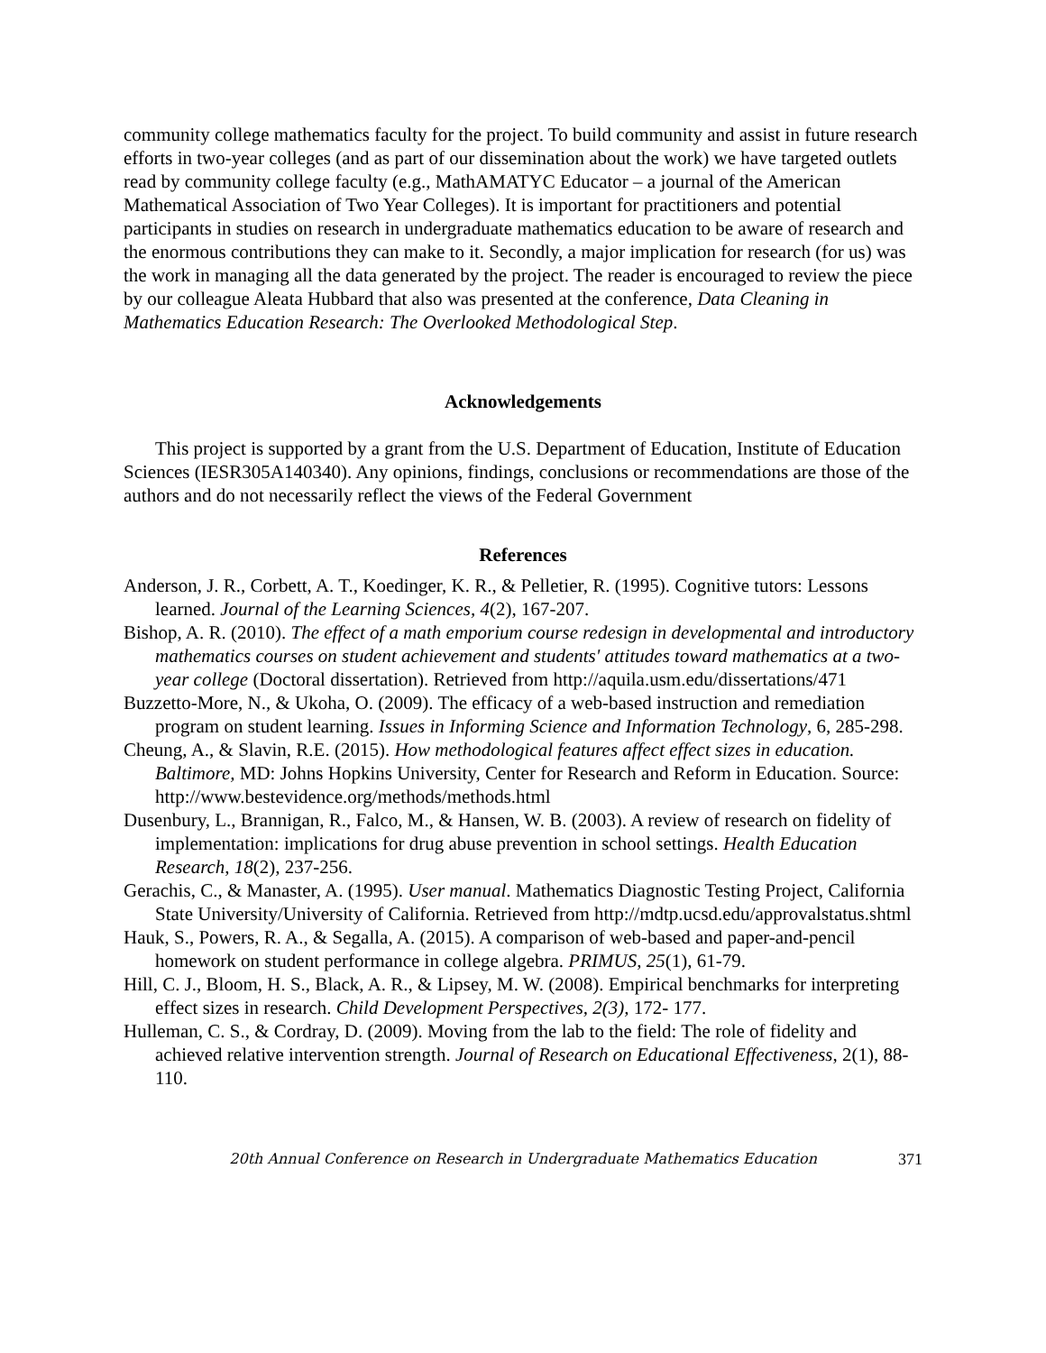community college mathematics faculty for the project. To build community and assist in future research efforts in two-year colleges (and as part of our dissemination about the work) we have targeted outlets read by community college faculty (e.g., MathAMATYC Educator – a journal of the American Mathematical Association of Two Year Colleges). It is important for practitioners and potential participants in studies on research in undergraduate mathematics education to be aware of research and the enormous contributions they can make to it. Secondly, a major implication for research (for us) was the work in managing all the data generated by the project. The reader is encouraged to review the piece by our colleague Aleata Hubbard that also was presented at the conference, Data Cleaning in Mathematics Education Research: The Overlooked Methodological Step.
Acknowledgements
This project is supported by a grant from the U.S. Department of Education, Institute of Education Sciences (IESR305A140340). Any opinions, findings, conclusions or recommendations are those of the authors and do not necessarily reflect the views of the Federal Government
References
Anderson, J. R., Corbett, A. T., Koedinger, K. R., & Pelletier, R. (1995). Cognitive tutors: Lessons learned. Journal of the Learning Sciences, 4(2), 167-207.
Bishop, A. R. (2010). The effect of a math emporium course redesign in developmental and introductory mathematics courses on student achievement and students' attitudes toward mathematics at a two-year college (Doctoral dissertation). Retrieved from http://aquila.usm.edu/dissertations/471
Buzzetto-More, N., & Ukoha, O. (2009). The efficacy of a web-based instruction and remediation program on student learning. Issues in Informing Science and Information Technology, 6, 285-298.
Cheung, A., & Slavin, R.E. (2015). How methodological features affect effect sizes in education. Baltimore, MD: Johns Hopkins University, Center for Research and Reform in Education. Source: http://www.bestevidence.org/methods/methods.html
Dusenbury, L., Brannigan, R., Falco, M., & Hansen, W. B. (2003). A review of research on fidelity of implementation: implications for drug abuse prevention in school settings. Health Education Research, 18(2), 237-256.
Gerachis, C., & Manaster, A. (1995). User manual. Mathematics Diagnostic Testing Project, California State University/University of California. Retrieved from http://mdtp.ucsd.edu/approvalstatus.shtml
Hauk, S., Powers, R. A., & Segalla, A. (2015). A comparison of web-based and paper-and-pencil homework on student performance in college algebra. PRIMUS, 25(1), 61-79.
Hill, C. J., Bloom, H. S., Black, A. R., & Lipsey, M. W. (2008). Empirical benchmarks for interpreting effect sizes in research. Child Development Perspectives, 2(3), 172- 177.
Hulleman, C. S., & Cordray, D. (2009). Moving from the lab to the field: The role of fidelity and achieved relative intervention strength. Journal of Research on Educational Effectiveness, 2(1), 88-110.
20th Annual Conference on Research in Undergraduate Mathematics Education 371